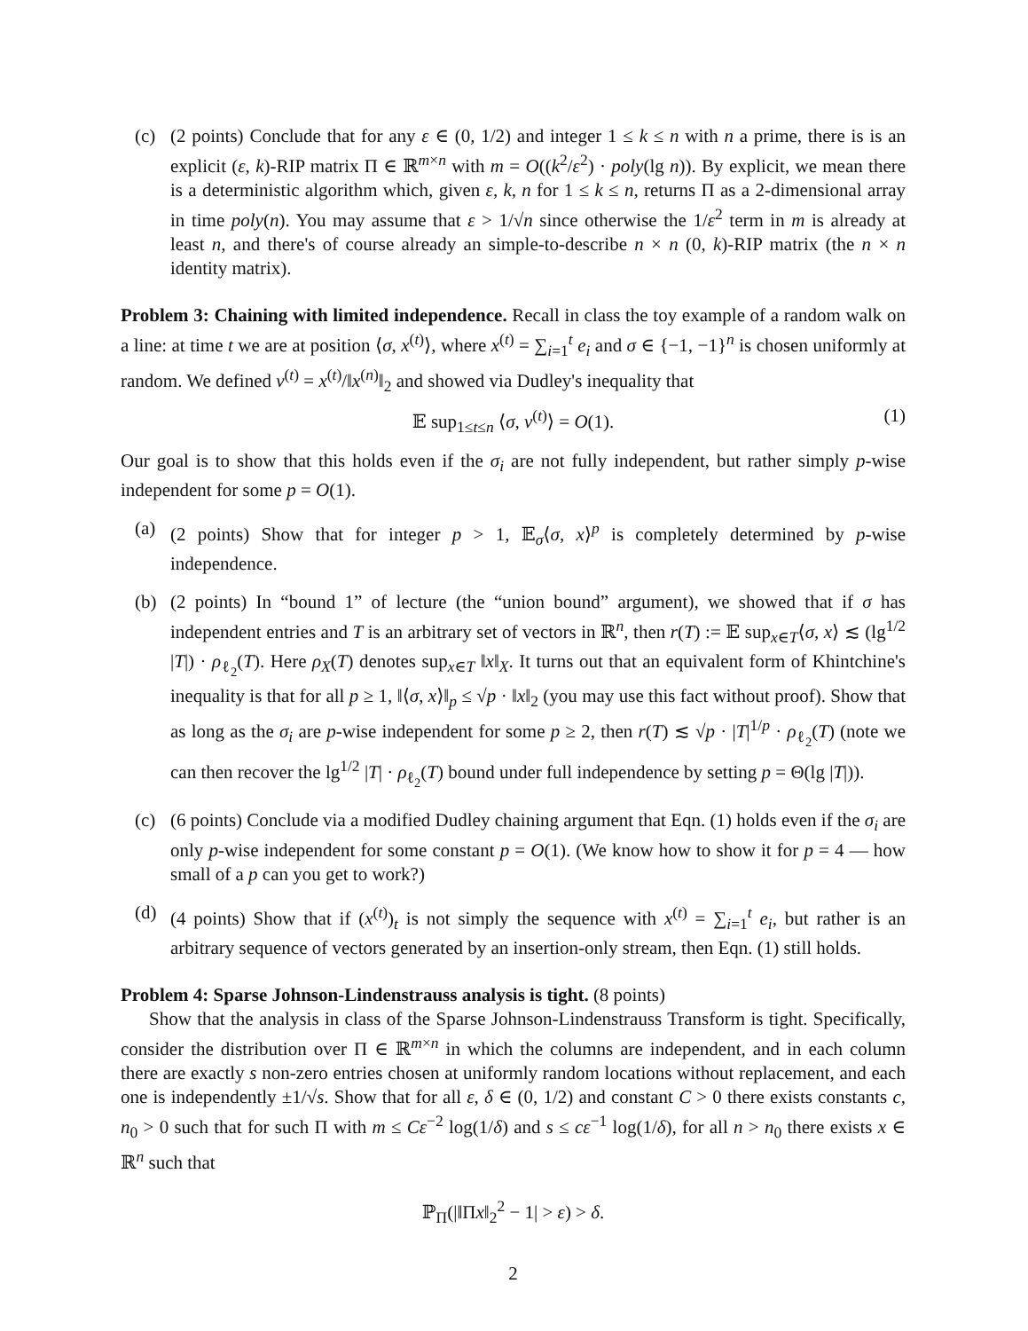(c) (2 points) Conclude that for any ε ∈ (0, 1/2) and integer 1 ≤ k ≤ n with n a prime, there is is an explicit (ε, k)-RIP matrix Π ∈ ℝ<sup>m×n</sup> with m = O((k<sup>2</sup>/ε<sup>2</sup>) · poly(lg n)). By explicit, we mean there is a deterministic algorithm which, given ε, k, n for 1 ≤ k ≤ n, returns Π as a 2-dimensional array in time poly(n). You may assume that ε > 1/√n since otherwise the 1/ε<sup>2</sup> term in m is already at least n, and there's of course already an simple-to-describe n × n (0, k)-RIP matrix (the n × n identity matrix).
Problem 3: Chaining with limited independence. Recall in class the toy example of a random walk on a line: at time t we are at position ⟨σ, x<sup>(t)</sup>⟩, where x<sup>(t)</sup> = ∑<sub>i=1</sub><sup>t</sup> e<sub>i</sub> and σ ∈ {−1, −1}<sup>n</sup> is chosen uniformly at random. We defined v<sup>(t)</sup> = x<sup>(t)</sup>/‖x<sup>(n)</sup>‖<sub>2</sub> and showed via Dudley's inequality that
𝔼 sup<sub>1≤t≤n</sub> ⟨σ, v<sup>(t)</sup>⟩ = O(1). (1)
Our goal is to show that this holds even if the σ<sub>i</sub> are not fully independent, but rather simply p-wise independent for some p = O(1).
(a) (2 points) Show that for integer p > 1, 𝔼<sub>σ</sub>⟨σ, x⟩<sup>p</sup> is completely determined by p-wise independence.
(b) (2 points) In “bound 1” of lecture (the “union bound” argument), we showed that if σ has independent entries and T is an arbitrary set of vectors in ℝ<sup>n</sup>, then r(T) := 𝔼 sup<sub>x∈T</sub>⟨σ, x⟩ ≲ (lg<sup>1/2</sup> |T|) · ρ<sub>ℓ<sub>2</sub></sub>(T). Here ρ<sub>X</sub>(T) denotes sup<sub>x∈T</sub> ‖x‖<sub>X</sub>. It turns out that an equivalent form of Khintchine's inequality is that for all p ≥ 1, ‖⟨σ, x⟩‖<sub>p</sub> ≤ √p · ‖x‖<sub>2</sub> (you may use this fact without proof). Show that as long as the σ<sub>i</sub> are p-wise independent for some p ≥ 2, then r(T) ≲ √p · |T|<sup>1/p</sup> · ρ<sub>ℓ<sub>2</sub></sub>(T) (note we can then recover the lg<sup>1/2</sup> |T| · ρ<sub>ℓ<sub>2</sub></sub>(T) bound under full independence by setting p = Θ(lg |T|)).
(c) (6 points) Conclude via a modified Dudley chaining argument that Eqn. (1) holds even if the σ<sub>i</sub> are only p-wise independent for some constant p = O(1). (We know how to show it for p = 4 — how small of a p can you get to work?)
(d) (4 points) Show that if (x<sup>(t)</sup>)<sub>t</sub> is not simply the sequence with x<sup>(t)</sup> = ∑<sub>i=1</sub><sup>t</sup> e<sub>i</sub>, but rather is an arbitrary sequence of vectors generated by an insertion-only stream, then Eqn. (1) still holds.
Problem 4: Sparse Johnson-Lindenstrauss analysis is tight. (8 points)
Show that the analysis in class of the Sparse Johnson-Lindenstrauss Transform is tight. Specifically, consider the distribution over Π ∈ ℝ<sup>m×n</sup> in which the columns are independent, and in each column there are exactly s non-zero entries chosen at uniformly random locations without replacement, and each one is independently ±1/√s. Show that for all ε, δ ∈ (0, 1/2) and constant C > 0 there exists constants c, n<sub>0</sub> > 0 such that for such Π with m ≤ Cε<sup>−2</sup> log(1/δ) and s ≤ cε<sup>−1</sup> log(1/δ), for all n > n<sub>0</sub> there exists x ∈ ℝ<sup>n</sup> such that
ℙ<sub>Π</sub>(|‖Πx‖<sub>2</sub><sup>2</sup> − 1| > ε) > δ.
2